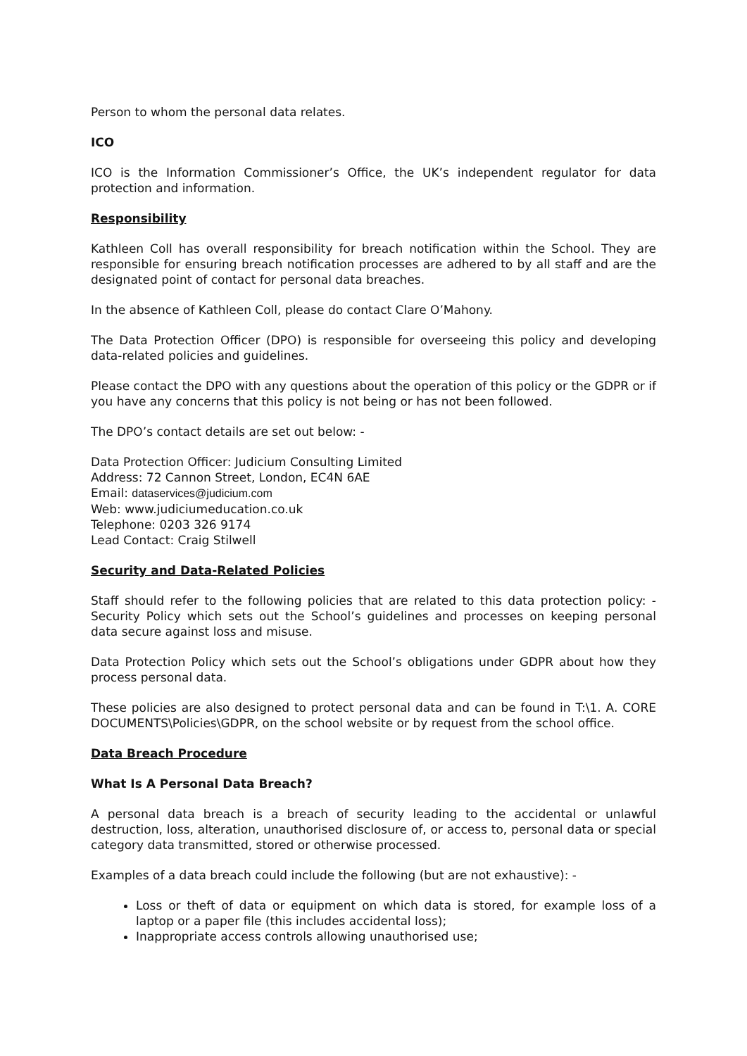Person to whom the personal data relates.
ICO
ICO is the Information Commissioner’s Office, the UK’s independent regulator for data protection and information.
Responsibility
Kathleen Coll has overall responsibility for breach notification within the School. They are responsible for ensuring breach notification processes are adhered to by all staff and are the designated point of contact for personal data breaches.
In the absence of Kathleen Coll, please do contact Clare O’Mahony.
The Data Protection Officer (DPO) is responsible for overseeing this policy and developing data-related policies and guidelines.
Please contact the DPO with any questions about the operation of this policy or the GDPR or if you have any concerns that this policy is not being or has not been followed.
The DPO’s contact details are set out below: -
Data Protection Officer: Judicium Consulting Limited
Address: 72 Cannon Street, London, EC4N 6AE
Email: dataservices@judicium.com
Web: www.judiciumeducation.co.uk
Telephone: 0203 326 9174
Lead Contact: Craig Stilwell
Security and Data-Related Policies
Staff should refer to the following policies that are related to this data protection policy: - Security Policy which sets out the School’s guidelines and processes on keeping personal data secure against loss and misuse.
Data Protection Policy which sets out the School’s obligations under GDPR about how they process personal data.
These policies are also designed to protect personal data and can be found in T:\1. A. CORE DOCUMENTS\Policies\GDPR, on the school website or by request from the school office.
Data Breach Procedure
What Is A Personal Data Breach?
A personal data breach is a breach of security leading to the accidental or unlawful destruction, loss, alteration, unauthorised disclosure of, or access to, personal data or special category data transmitted, stored or otherwise processed.
Examples of a data breach could include the following (but are not exhaustive): -
Loss or theft of data or equipment on which data is stored, for example loss of a laptop or a paper file (this includes accidental loss);
Inappropriate access controls allowing unauthorised use;